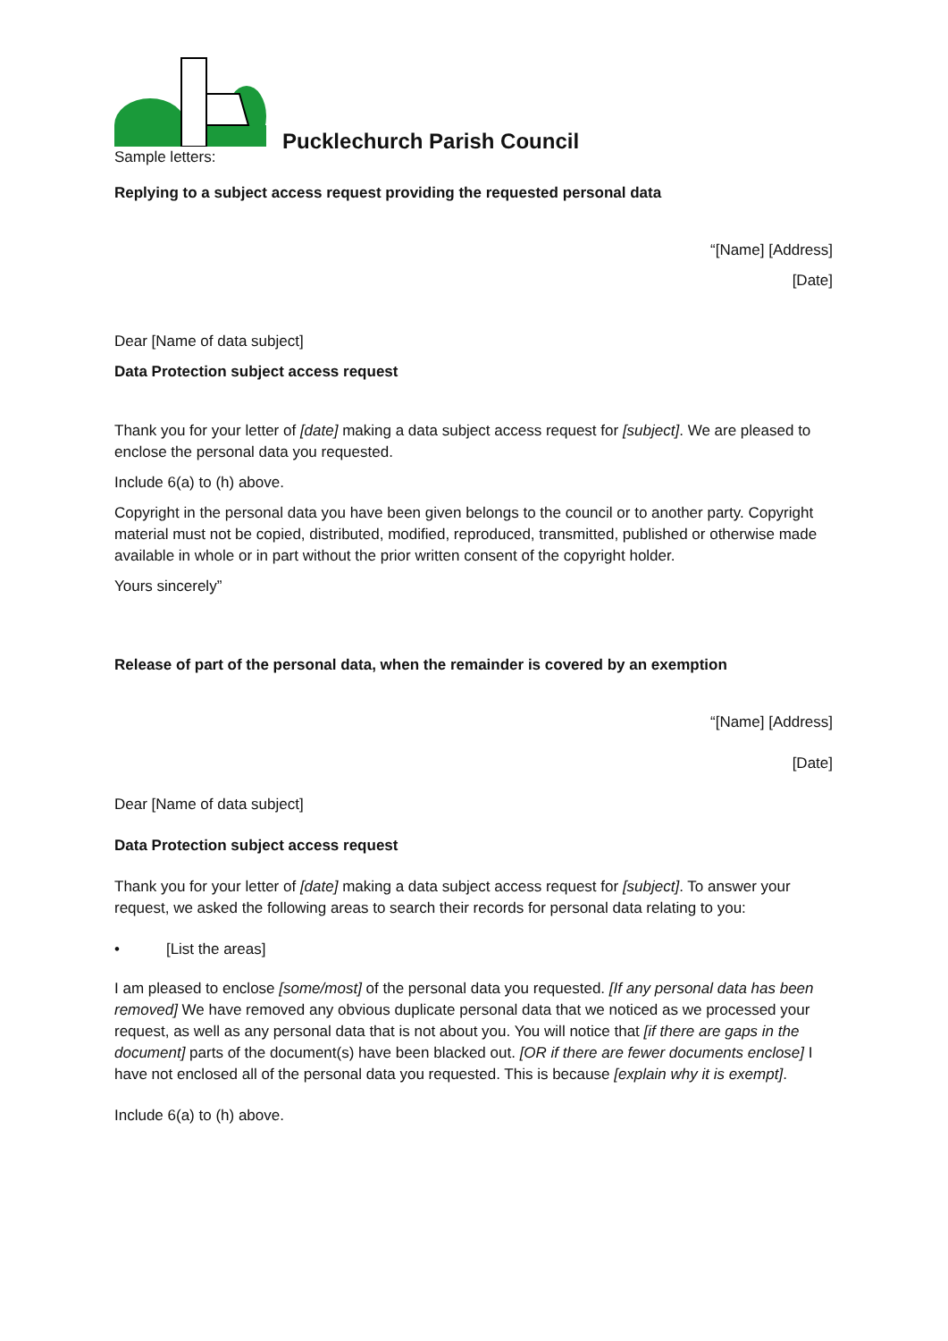Pucklechurch Parish Council
Sample letters:
Replying to a subject access request providing the requested personal data
“[Name] [Address]
[Date]
Dear [Name of data subject]
Data Protection subject access request
Thank you for your letter of [date] making a data subject access request for [subject]. We are pleased to enclose the personal data you requested.
Include 6(a) to (h) above.
Copyright in the personal data you have been given belongs to the council or to another party. Copyright material must not be copied, distributed, modified, reproduced, transmitted, published or otherwise made available in whole or in part without the prior written consent of the copyright holder.
Yours sincerely”
Release of part of the personal data, when the remainder is covered by an exemption
“[Name] [Address]
[Date]
Dear [Name of data subject]
Data Protection subject access request
Thank you for your letter of [date] making a data subject access request for [subject]. To answer your request, we asked the following areas to search their records for personal data relating to you:
• [List the areas]
I am pleased to enclose [some/most] of the personal data you requested. [If any personal data has been removed] We have removed any obvious duplicate personal data that we noticed as we processed your request, as well as any personal data that is not about you. You will notice that [if there are gaps in the document] parts of the document(s) have been blacked out. [OR if there are fewer documents enclose] I have not enclosed all of the personal data you requested. This is because [explain why it is exempt].
Include 6(a) to (h) above.